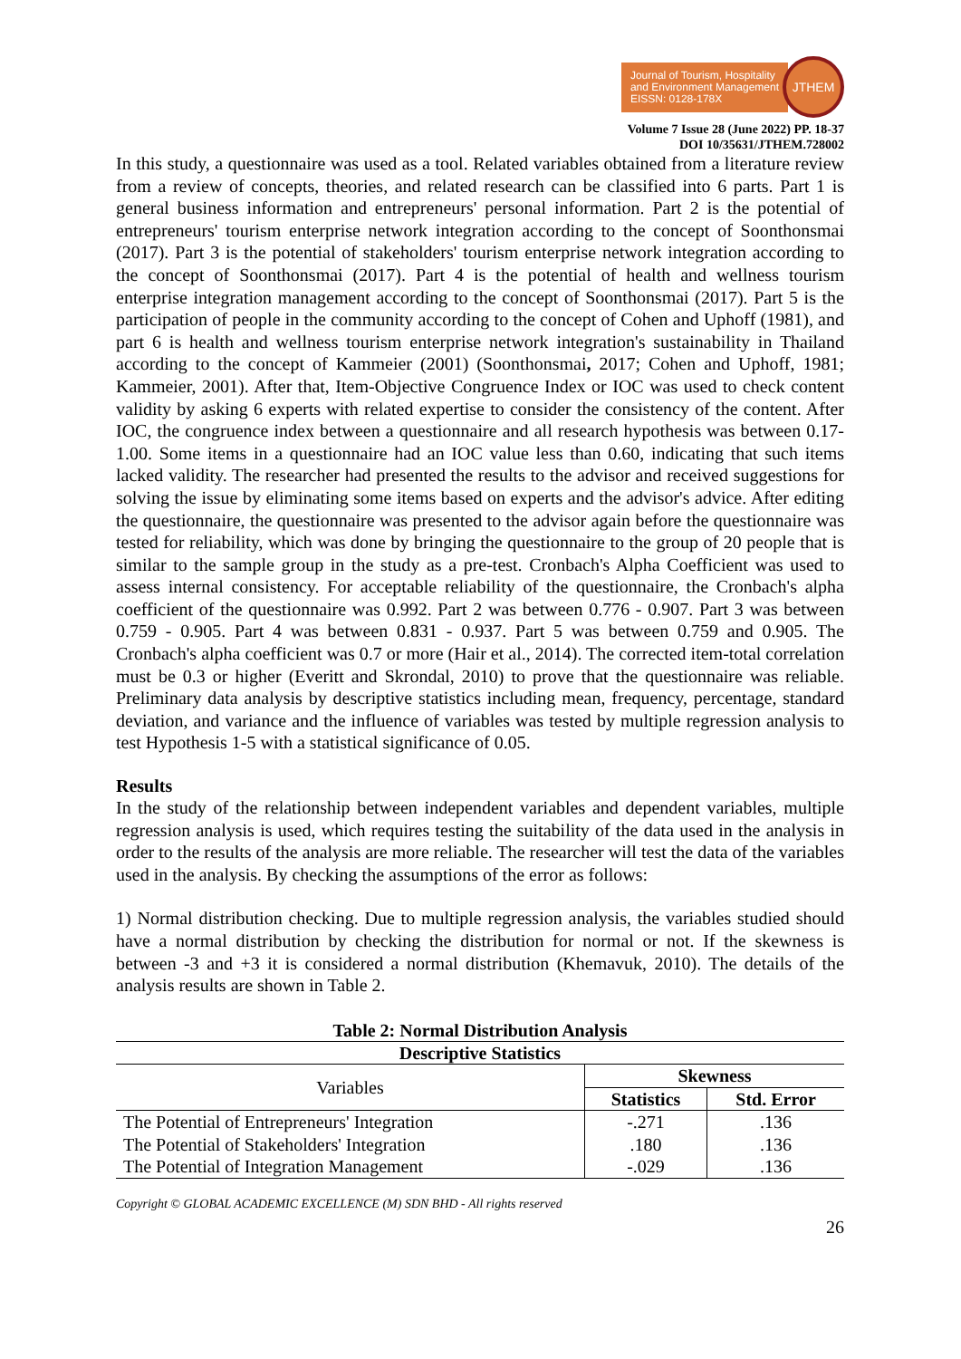Journal of Tourism, Hospitality
and Environment Management
EISSN: 0128-178X
JTHEM
Volume 7 Issue 28 (June 2022) PP. 18-37
DOI 10/35631/JTHEM.728002
In this study, a questionnaire was used as a tool. Related variables obtained from a literature review from a review of concepts, theories, and related research can be classified into 6 parts. Part 1 is general business information and entrepreneurs' personal information. Part 2 is the potential of entrepreneurs' tourism enterprise network integration according to the concept of Soonthonsmai (2017). Part 3 is the potential of stakeholders' tourism enterprise network integration according to the concept of Soonthonsmai (2017). Part 4 is the potential of health and wellness tourism enterprise integration management according to the concept of Soonthonsmai (2017). Part 5 is the participation of people in the community according to the concept of Cohen and Uphoff (1981), and part 6 is health and wellness tourism enterprise network integration's sustainability in Thailand according to the concept of Kammeier (2001) (Soonthonsmai, 2017; Cohen and Uphoff, 1981; Kammeier, 2001). After that, Item-Objective Congruence Index or IOC was used to check content validity by asking 6 experts with related expertise to consider the consistency of the content. After IOC, the congruence index between a questionnaire and all research hypothesis was between 0.17-1.00. Some items in a questionnaire had an IOC value less than 0.60, indicating that such items lacked validity. The researcher had presented the results to the advisor and received suggestions for solving the issue by eliminating some items based on experts and the advisor's advice. After editing the questionnaire, the questionnaire was presented to the advisor again before the questionnaire was tested for reliability, which was done by bringing the questionnaire to the group of 20 people that is similar to the sample group in the study as a pre-test. Cronbach's Alpha Coefficient was used to assess internal consistency. For acceptable reliability of the questionnaire, the Cronbach's alpha coefficient of the questionnaire was 0.992. Part 2 was between 0.776 - 0.907. Part 3 was between 0.759 - 0.905. Part 4 was between 0.831 - 0.937. Part 5 was between 0.759 and 0.905. The Cronbach's alpha coefficient was 0.7 or more (Hair et al., 2014). The corrected item-total correlation must be 0.3 or higher (Everitt and Skrondal, 2010) to prove that the questionnaire was reliable. Preliminary data analysis by descriptive statistics including mean, frequency, percentage, standard deviation, and variance and the influence of variables was tested by multiple regression analysis to test Hypothesis 1-5 with a statistical significance of 0.05.
Results
In the study of the relationship between independent variables and dependent variables, multiple regression analysis is used, which requires testing the suitability of the data used in the analysis in order to the results of the analysis are more reliable. The researcher will test the data of the variables used in the analysis. By checking the assumptions of the error as follows:
1) Normal distribution checking. Due to multiple regression analysis, the variables studied should have a normal distribution by checking the distribution for normal or not. If the skewness is between -3 and +3 it is considered a normal distribution (Khemavuk, 2010). The details of the analysis results are shown in Table 2.
Table 2: Normal Distribution Analysis
| Descriptive Statistics | | |
| --- | --- | --- |
| Variables | Skewness | |
| | Statistics | Std. Error |
| The Potential of Entrepreneurs' Integration | -.271 | .136 |
| The Potential of Stakeholders' Integration | .180 | .136 |
| The Potential of Integration Management | -.029 | .136 |
Copyright © GLOBAL ACADEMIC EXCELLENCE (M) SDN BHD - All rights reserved
26